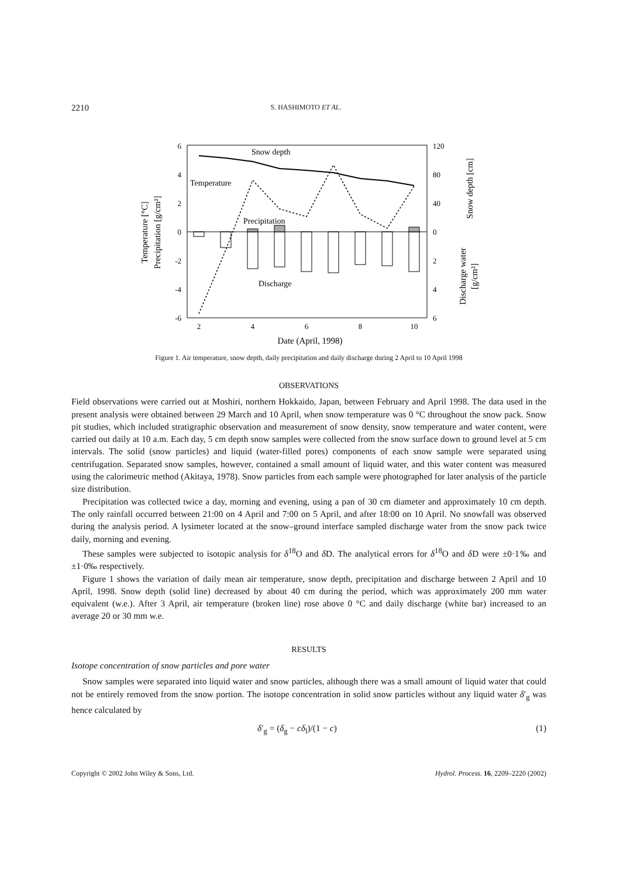2210 S. HASHIMOTO ET AL.
6
4
2
0
-2
-4
-6
120
80
40
0
2
4
6
2
4
6
8
10
Date (April, 1998)
Snow depth
Temperature
Precipitation
Discharge
Temperature [°C]
Precipitation [g/cm²]
Snow depth [cm]
Discharge water
[g/cm²]
Figure 1. Air temperature, snow depth, daily precipitation and daily discharge during 2 April to 10 April 1998
OBSERVATIONS
Field observations were carried out at Moshiri, northern Hokkaido, Japan, between February and April 1998. The data used in the present analysis were obtained between 29 March and 10 April, when snow temperature was 0 °C throughout the snow pack. Snow pit studies, which included stratigraphic observation and measurement of snow density, snow temperature and water content, were carried out daily at 10 a.m. Each day, 5 cm depth snow samples were collected from the snow surface down to ground level at 5 cm intervals. The solid (snow particles) and liquid (water-filled pores) components of each snow sample were separated using centrifugation. Separated snow samples, however, contained a small amount of liquid water, and this water content was measured using the calorimetric method (Akitaya, 1978). Snow particles from each sample were photographed for later analysis of the particle size distribution.
Precipitation was collected twice a day, morning and evening, using a pan of 30 cm diameter and approximately 10 cm depth. The only rainfall occurred between 21:00 on 4 April and 7:00 on 5 April, and after 18:00 on 10 April. No snowfall was observed during the analysis period. A lysimeter located at the snow–ground interface sampled discharge water from the snow pack twice daily, morning and evening.
These samples were subjected to isotopic analysis for δ<sup>18</sup>O and δ D. The analytical errors for δ<sup>18</sup>O and δ D were ±0·1‰ and ±1·0‰ respectively.
Figure 1 shows the variation of daily mean air temperature, snow depth, precipitation and discharge between 2 April and 10 April, 1998. Snow depth (solid line) decreased by about 40 cm during the period, which was approximately 200 mm water equivalent (w.e.). After 3 April, air temperature (broken line) rose above 0 °C and daily discharge (white bar) increased to an average 20 or 30 mm w.e.
RESULTS
Isotope concentration of snow particles and pore water
Snow samples were separated into liquid water and snow particles, although there was a small amount of liquid water that could not be entirely removed from the snow portion. The isotope concentration in solid snow particles without any liquid water δ′<sub>g</sub> was hence calculated by
δ′<sub>g</sub> = (δ<sub>g</sub> − cδ<sub>l</sub>)/(1 − c) (1)
Copyright © 2002 John Wiley & Sons, Ltd. Hydrol. Process. 16, 2209–2220 (2002)